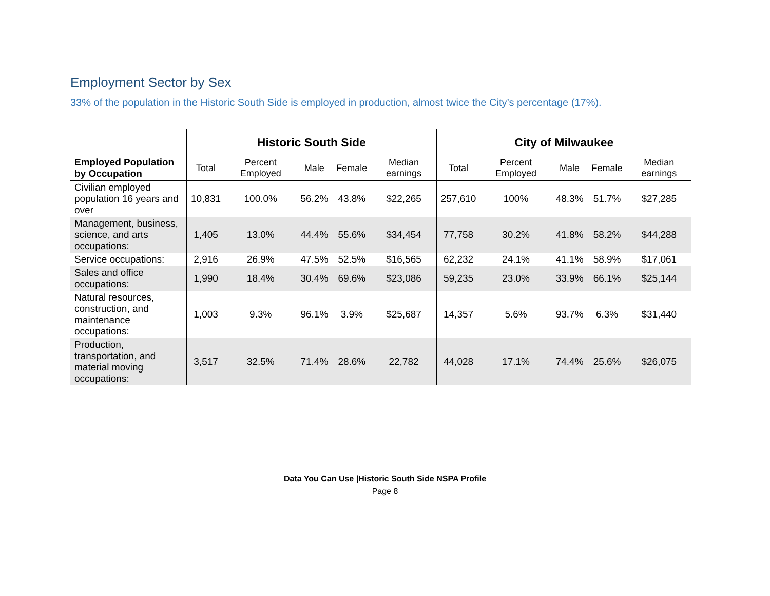Employment Sector by Sex
33% of the population in the Historic South Side is employed in production, almost twice the City’s percentage (17%).
| | Historic South Side | | | | | City of Milwaukee | | | | |
| --- | --- | --- | --- | --- | --- | --- | --- | --- | --- | --- |
| Employed Population by Occupation | Total | Percent Employed | Male | Female | Median earnings | Total | Percent Employed | Male | Female | Median earnings |
| Civilian employed population 16 years and over | 10,831 | 100.0% | 56.2% | 43.8% | $22,265 | 257,610 | 100% | 48.3% | 51.7% | $27,285 |
| Management, business, science, and arts occupations: | 1,405 | 13.0% | 44.4% | 55.6% | $34,454 | 77,758 | 30.2% | 41.8% | 58.2% | $44,288 |
| Service occupations: | 2,916 | 26.9% | 47.5% | 52.5% | $16,565 | 62,232 | 24.1% | 41.1% | 58.9% | $17,061 |
| Sales and office occupations: | 1,990 | 18.4% | 30.4% | 69.6% | $23,086 | 59,235 | 23.0% | 33.9% | 66.1% | $25,144 |
| Natural resources, construction, and maintenance occupations: | 1,003 | 9.3% | 96.1% | 3.9% | $25,687 | 14,357 | 5.6% | 93.7% | 6.3% | $31,440 |
| Production, transportation, and material moving occupations: | 3,517 | 32.5% | 71.4% | 28.6% | 22,782 | 44,028 | 17.1% | 74.4% | 25.6% | $26,075 |
Data You Can Use |Historic South Side NSPA Profile
Page 8